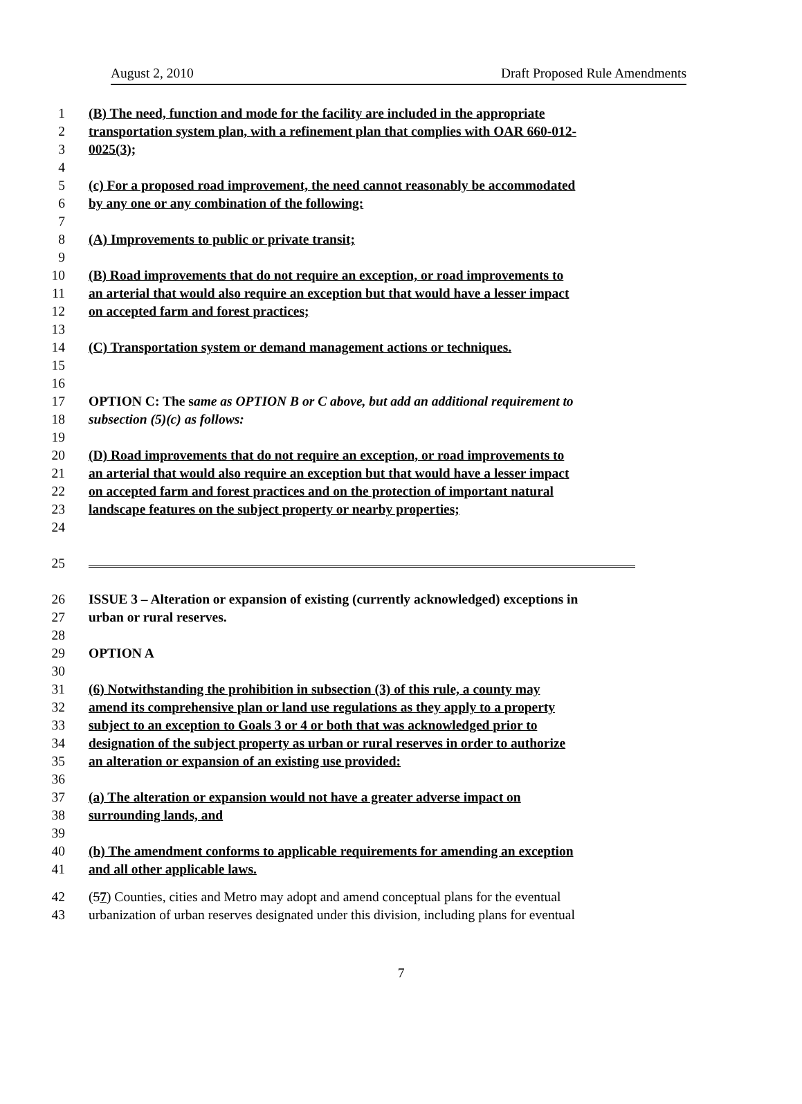August 2, 2010 Draft Proposed Rule Amendments
1 (B) The need, function and mode for the facility are included in the appropriate
2 transportation system plan, with a refinement plan that complies with OAR 660-012-
3 0025(3);
4
5 (c) For a proposed road improvement, the need cannot reasonably be accommodated
6 by any one or any combination of the following:
7
8 (A) Improvements to public or private transit;
9
10 (B) Road improvements that do not require an exception, or road improvements to
11 an arterial that would also require an exception but that would have a lesser impact
12 on accepted farm and forest practices;
13
14 (C) Transportation system or demand management actions or techniques.
15
16
17 OPTION C: The same as OPTION B or C above, but add an additional requirement to
18 subsection (5)(c) as follows:
19
20 (D) Road improvements that do not require an exception, or road improvements to
21 an arterial that would also require an exception but that would have a lesser impact
22 on accepted farm and forest practices and on the protection of important natural
23 landscape features on the subject property or nearby properties;
24
25
26 ISSUE 3 – Alteration or expansion of existing (currently acknowledged) exceptions in
27 urban or rural reserves.
28
29 OPTION A
30
31 (6) Notwithstanding the prohibition in subsection (3) of this rule, a county may
32 amend its comprehensive plan or land use regulations as they apply to a property
33 subject to an exception to Goals 3 or 4 or both that was acknowledged prior to
34 designation of the subject property as urban or rural reserves in order to authorize
35 an alteration or expansion of an existing use provided:
36
37 (a) The alteration or expansion would not have a greater adverse impact on
38 surrounding lands, and
39
40 (b) The amendment conforms to applicable requirements for amending an exception
41 and all other applicable laws.
42 (57) Counties, cities and Metro may adopt and amend conceptual plans for the eventual
43 urbanization of urban reserves designated under this division, including plans for eventual
7